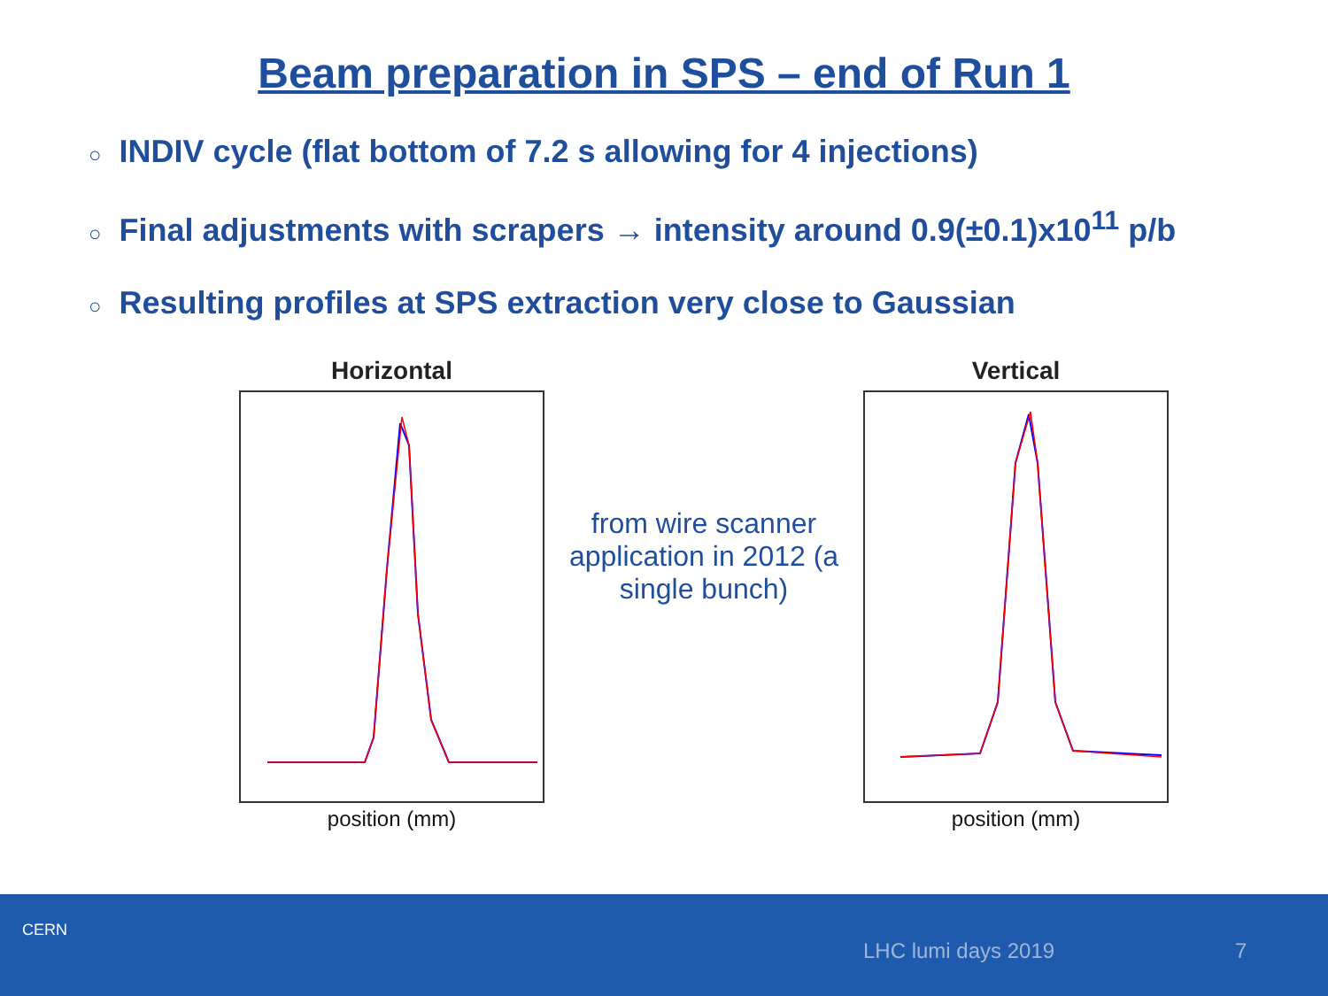Beam preparation in SPS – end of Run 1
○ INDIV cycle (flat bottom of 7.2 s allowing for 4 injections)
○ Final adjustments with scrapers → intensity around 0.9(±0.1)x10<sup>11</sup> p/b
○ Resulting profiles at SPS extraction very close to Gaussian
Horizontal
position (mm)
from wire scanner application in 2012 (a single bunch)
Vertical
position (mm)
CERN
LHC lumi days 2019 7